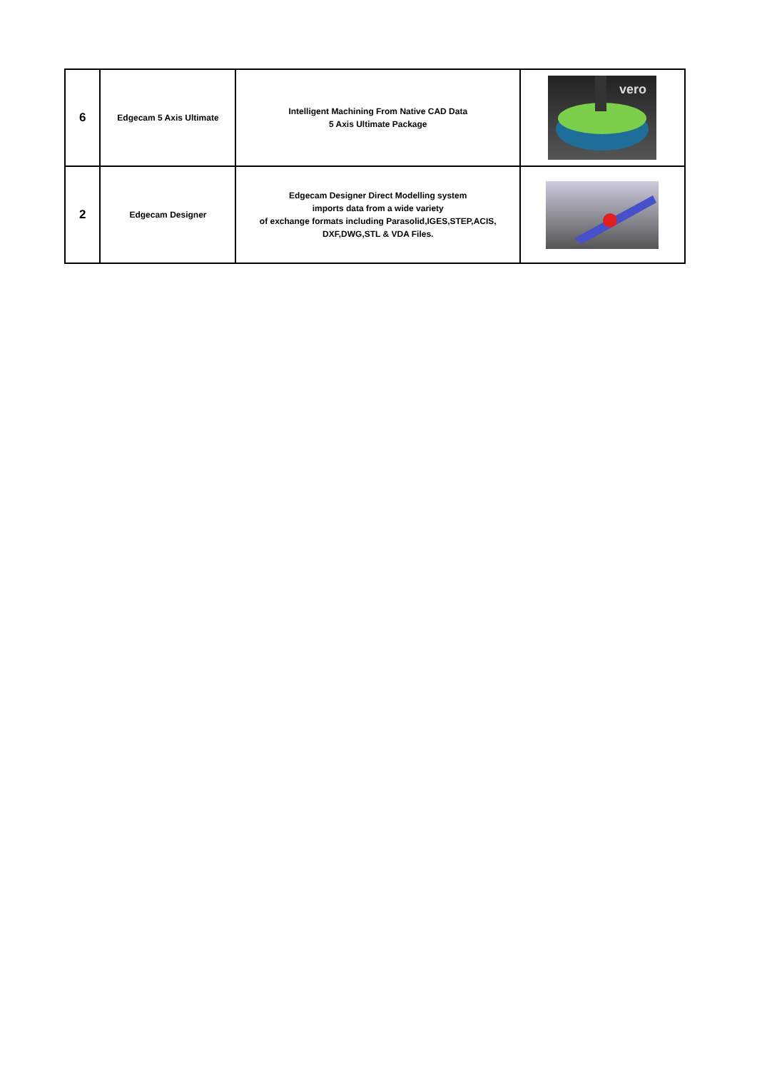| 6 | Edgecam 5 Axis Ultimate | Intelligent Machining From Native CAD Data 5 Axis Ultimate Package | vero |
| 2 | Edgecam Designer | Edgecam Designer Direct Modelling system imports data from a wide variety of exchange formats including Parasolid,IGES,STEP,ACIS, DXF,DWG,STL & VDA Files. | |